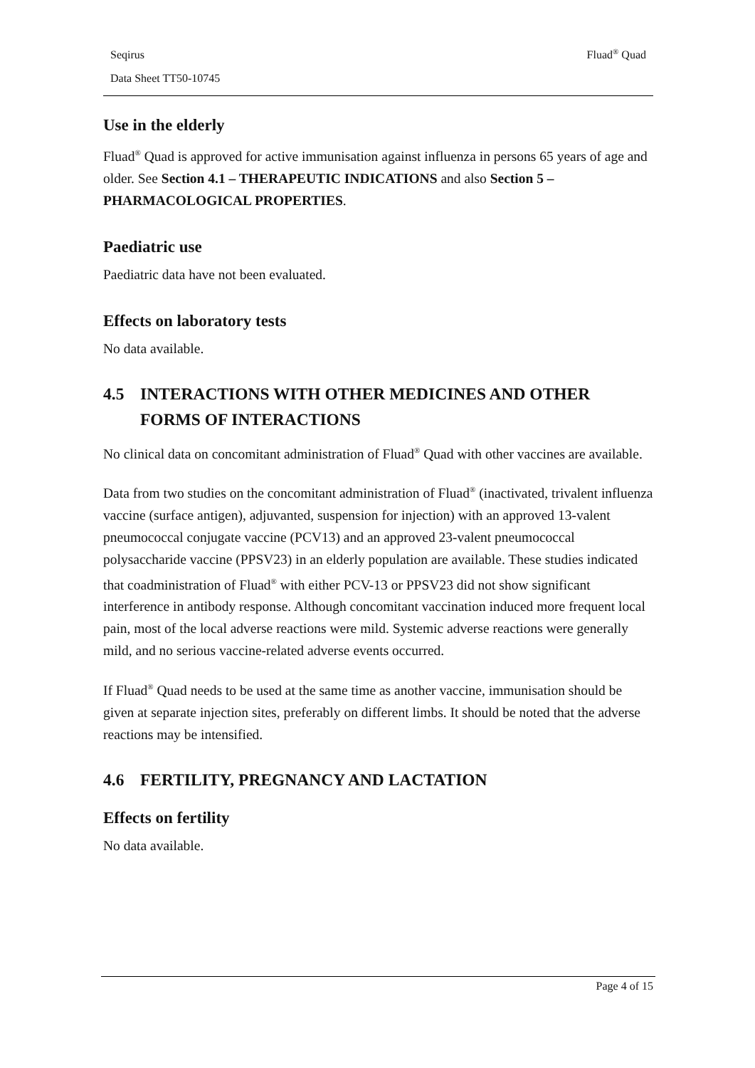Seqirus Fluad<sup>®</sup> Quad
Data Sheet TT50-10745
Use in the elderly
Fluad<sup>®</sup> Quad is approved for active immunisation against influenza in persons 65 years of age and older. See Section 4.1 – THERAPEUTIC INDICATIONS and also Section 5 – PHARMACOLOGICAL PROPERTIES.
Paediatric use
Paediatric data have not been evaluated.
Effects on laboratory tests
No data available.
4.5 INTERACTIONS WITH OTHER MEDICINES AND OTHER FORMS OF INTERACTIONS
No clinical data on concomitant administration of Fluad<sup>®</sup> Quad with other vaccines are available.
Data from two studies on the concomitant administration of Fluad<sup>®</sup> (inactivated, trivalent influenza vaccine (surface antigen), adjuvanted, suspension for injection) with an approved 13-valent pneumococcal conjugate vaccine (PCV13) and an approved 23-valent pneumococcal polysaccharide vaccine (PPSV23) in an elderly population are available. These studies indicated that coadministration of Fluad<sup>®</sup> with either PCV-13 or PPSV23 did not show significant interference in antibody response. Although concomitant vaccination induced more frequent local pain, most of the local adverse reactions were mild. Systemic adverse reactions were generally mild, and no serious vaccine-related adverse events occurred.
If Fluad<sup>®</sup> Quad needs to be used at the same time as another vaccine, immunisation should be given at separate injection sites, preferably on different limbs. It should be noted that the adverse reactions may be intensified.
4.6 FERTILITY, PREGNANCY AND LACTATION
Effects on fertility
No data available.
Page 4 of 15